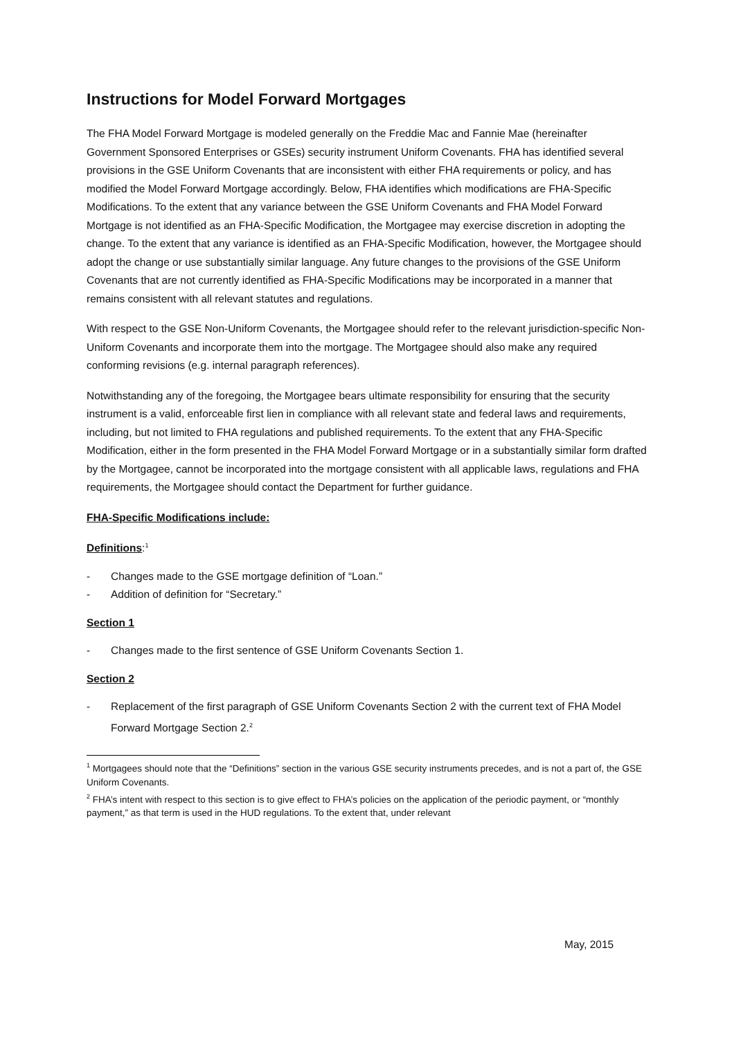Instructions for Model Forward Mortgages
The FHA Model Forward Mortgage is modeled generally on the Freddie Mac and Fannie Mae (hereinafter Government Sponsored Enterprises or GSEs) security instrument Uniform Covenants. FHA has identified several provisions in the GSE Uniform Covenants that are inconsistent with either FHA requirements or policy, and has modified the Model Forward Mortgage accordingly. Below, FHA identifies which modifications are FHA-Specific Modifications. To the extent that any variance between the GSE Uniform Covenants and FHA Model Forward Mortgage is not identified as an FHA-Specific Modification, the Mortgagee may exercise discretion in adopting the change. To the extent that any variance is identified as an FHA-Specific Modification, however, the Mortgagee should adopt the change or use substantially similar language. Any future changes to the provisions of the GSE Uniform Covenants that are not currently identified as FHA-Specific Modifications may be incorporated in a manner that remains consistent with all relevant statutes and regulations.
With respect to the GSE Non-Uniform Covenants, the Mortgagee should refer to the relevant jurisdiction-specific Non-Uniform Covenants and incorporate them into the mortgage. The Mortgagee should also make any required conforming revisions (e.g. internal paragraph references).
Notwithstanding any of the foregoing, the Mortgagee bears ultimate responsibility for ensuring that the security instrument is a valid, enforceable first lien in compliance with all relevant state and federal laws and requirements, including, but not limited to FHA regulations and published requirements. To the extent that any FHA-Specific Modification, either in the form presented in the FHA Model Forward Mortgage or in a substantially similar form drafted by the Mortgagee, cannot be incorporated into the mortgage consistent with all applicable laws, regulations and FHA requirements, the Mortgagee should contact the Department for further guidance.
FHA-Specific Modifications include:
Definitions:<sup>1</sup>
- Changes made to the GSE mortgage definition of “Loan.”
- Addition of definition for “Secretary.”
Section 1
- Changes made to the first sentence of GSE Uniform Covenants Section 1.
Section 2
- Replacement of the first paragraph of GSE Uniform Covenants Section 2 with the current text of FHA Model Forward Mortgage Section 2.<sup>2</sup>
<sup>1</sup> Mortgagees should note that the “Definitions” section in the various GSE security instruments precedes, and is not a part of, the GSE Uniform Covenants.
<sup>2</sup> FHA’s intent with respect to this section is to give effect to FHA’s policies on the application of the periodic payment, or “monthly payment,” as that term is used in the HUD regulations. To the extent that, under relevant
May, 2015